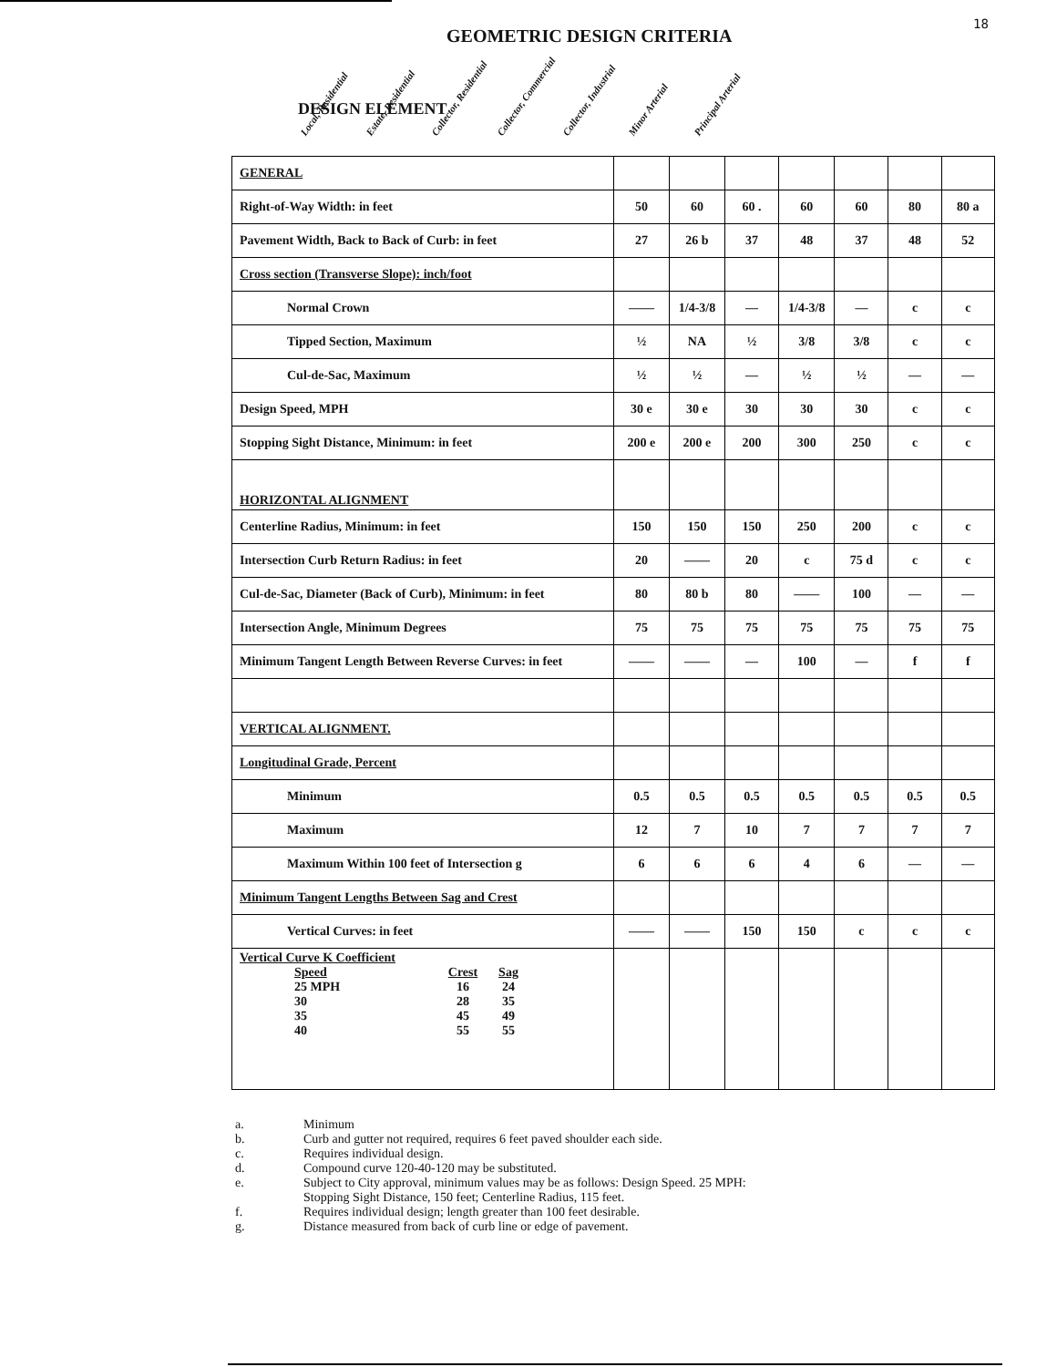18
GEOMETRIC DESIGN CRITERIA
DESIGN ELEMENT
Local, Residential Estate, Residential Collector, Residential Collector, Commercial Collector, Industrial Minor Arterial Principal Arterial
| GENERAL | | | | | | | |
| Right-of-Way Width: in feet | 50 | 60 | 60 . | 60 | 60 | 80 | 80 a |
| Pavement Width, Back to Back of Curb: in feet | 27 | 26 b | 37 | 48 | 37 | 48 | 52 |
| Cross section (Transverse Slope): inch/foot | | | | | | | |
| Normal Crown | —— | 1/4-3/8 | — | 1/4-3/8 | — | c | c |
| Tipped Section, Maximum | ½ | NA | ½ | 3/8 | 3/8 | c | c |
| Cul-de-Sac, Maximum | ½ | ½ | — | ½ | ½ | — | — |
| Design Speed, MPH | 30 e | 30 e | 30 | 30 | 30 | c | c |
| Stopping Sight Distance, Minimum: in feet | 200 e | 200 e | 200 | 300 | 250 | c | c |
| HORIZONTAL ALIGNMENT | | | | | | | |
| Centerline Radius, Minimum: in feet | 150 | 150 | 150 | 250 | 200 | c | c |
| Intersection Curb Return Radius: in feet | 20 | —— | 20 | c | 75 d | c | c |
| Cul-de-Sac, Diameter (Back of Curb), Minimum: in feet | 80 | 80 b | 80 | —— | 100 | — | — |
| Intersection Angle, Minimum Degrees | 75 | 75 | 75 | 75 | 75 | 75 | 75 |
| Minimum Tangent Length Between Reverse Curves: in feet | —— | —— | — | 100 | — | f | f |
| VERTICAL ALIGNMENT. | | | | | | | |
| Longitudinal Grade, Percent | | | | | | | |
| Minimum | 0.5 | 0.5 | 0.5 | 0.5 | 0.5 | 0.5 | 0.5 |
| Maximum | 12 | 7 | 10 | 7 | 7 | 7 | 7 |
| Maximum Within 100 feet of Intersection g | 6 | 6 | 6 | 4 | 6 | — | — |
| Minimum Tangent Lengths Between Sag and Crest | | | | | | | |
| Vertical Curves: in feet | —— | —— | 150 | 150 | c | c | c |
| Vertical Curve K Coefficient / Speed / Crest / Sag / / 25 MPH / 16 / 24 / / 30 / 28 / 35 / / 35 / 45 / 49 / / 40 / 55 / 55 / | | | | | | | |
a. Minimum
b. Curb and gutter not required, requires 6 feet paved shoulder each side.
c. Requires individual design.
d. Compound curve 120-40-120 may be substituted.
e. Subject to City approval, minimum values may be as follows: Design Speed. 25 MPH:
Stopping Sight Distance, 150 feet; Centerline Radius, 115 feet.
f. Requires individual design; length greater than 100 feet desirable.
g. Distance measured from back of curb line or edge of pavement.